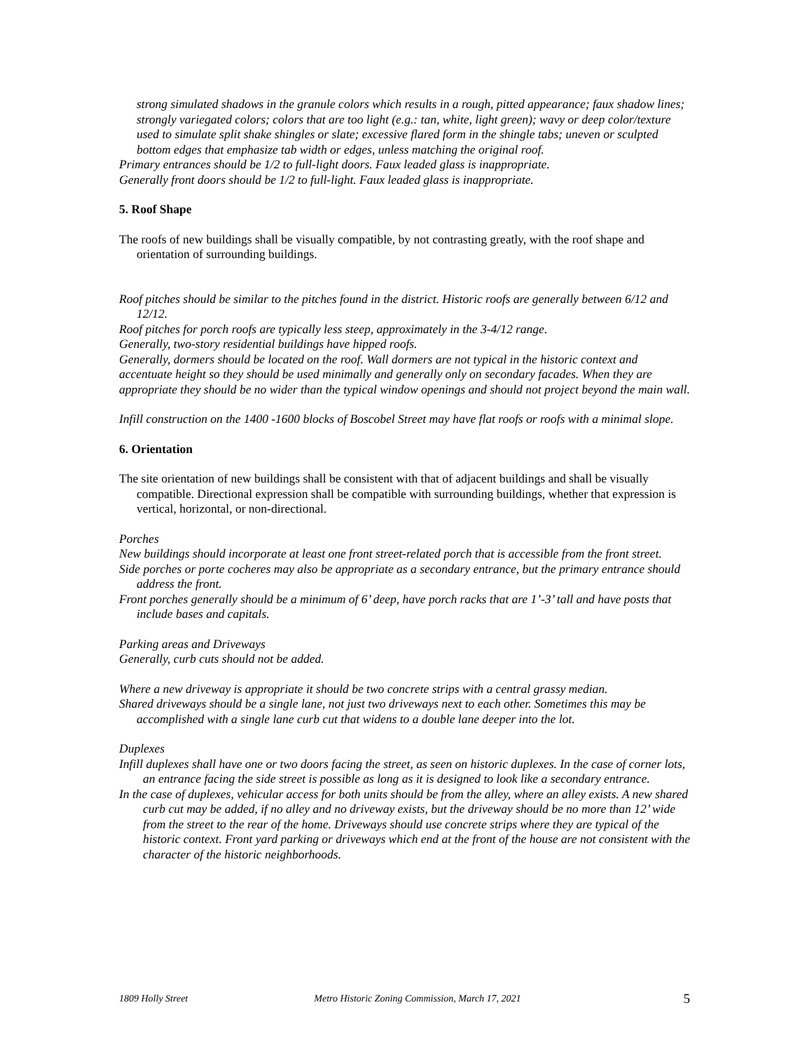strong simulated shadows in the granule colors which results in a rough, pitted appearance; faux shadow lines; strongly variegated colors; colors that are too light (e.g.: tan, white, light green); wavy or deep color/texture used to simulate split shake shingles or slate; excessive flared form in the shingle tabs; uneven or sculpted bottom edges that emphasize tab width or edges, unless matching the original roof.
Primary entrances should be 1/2 to full-light doors. Faux leaded glass is inappropriate.
Generally front doors should be 1/2 to full-light. Faux leaded glass is inappropriate.
5. Roof Shape
The roofs of new buildings shall be visually compatible, by not contrasting greatly, with the roof shape and orientation of surrounding buildings.
Roof pitches should be similar to the pitches found in the district. Historic roofs are generally between 6/12 and 12/12.
Roof pitches for porch roofs are typically less steep, approximately in the 3-4/12 range.
Generally, two-story residential buildings have hipped roofs.
Generally, dormers should be located on the roof. Wall dormers are not typical in the historic context and accentuate height so they should be used minimally and generally only on secondary facades. When they are appropriate they should be no wider than the typical window openings and should not project beyond the main wall.
Infill construction on the 1400 -1600 blocks of Boscobel Street may have flat roofs or roofs with a minimal slope.
6. Orientation
The site orientation of new buildings shall be consistent with that of adjacent buildings and shall be visually compatible. Directional expression shall be compatible with surrounding buildings, whether that expression is vertical, horizontal, or non-directional.
Porches
New buildings should incorporate at least one front street-related porch that is accessible from the front street.
Side porches or porte cocheres may also be appropriate as a secondary entrance, but the primary entrance should address the front.
Front porches generally should be a minimum of 6’ deep, have porch racks that are 1’-3’ tall and have posts that include bases and capitals.
Parking areas and Driveways
Generally, curb cuts should not be added.
Where a new driveway is appropriate it should be two concrete strips with a central grassy median.
Shared driveways should be a single lane, not just two driveways next to each other. Sometimes this may be accomplished with a single lane curb cut that widens to a double lane deeper into the lot.
Duplexes
Infill duplexes shall have one or two doors facing the street, as seen on historic duplexes. In the case of corner lots, an entrance facing the side street is possible as long as it is designed to look like a secondary entrance.
In the case of duplexes, vehicular access for both units should be from the alley, where an alley exists. A new shared curb cut may be added, if no alley and no driveway exists, but the driveway should be no more than 12’ wide from the street to the rear of the home. Driveways should use concrete strips where they are typical of the historic context. Front yard parking or driveways which end at the front of the house are not consistent with the character of the historic neighborhoods.
1809 Holly Street Metro Historic Zoning Commission, March 17, 2021 5